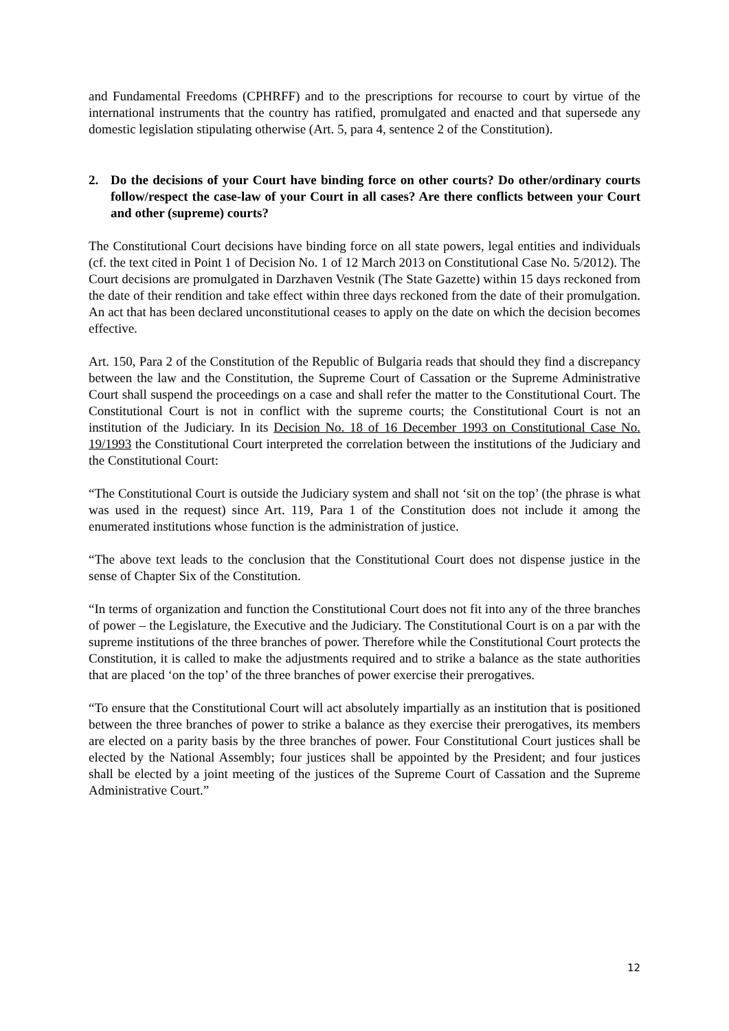and Fundamental Freedoms (CPHRFF) and to the prescriptions for recourse to court by virtue of the international instruments that the country has ratified, promulgated and enacted and that supersede any domestic legislation stipulating otherwise (Art. 5, para 4, sentence 2 of the Constitution).
2. Do the decisions of your Court have binding force on other courts? Do other/ordinary courts follow/respect the case-law of your Court in all cases? Are there conflicts between your Court and other (supreme) courts?
The Constitutional Court decisions have binding force on all state powers, legal entities and individuals (cf. the text cited in Point 1 of Decision No. 1 of 12 March 2013 on Constitutional Case No. 5/2012). The Court decisions are promulgated in Darzhaven Vestnik (The State Gazette) within 15 days reckoned from the date of their rendition and take effect within three days reckoned from the date of their promulgation. An act that has been declared unconstitutional ceases to apply on the date on which the decision becomes effective.
Art. 150, Para 2 of the Constitution of the Republic of Bulgaria reads that should they find a discrepancy between the law and the Constitution, the Supreme Court of Cassation or the Supreme Administrative Court shall suspend the proceedings on a case and shall refer the matter to the Constitutional Court. The Constitutional Court is not in conflict with the supreme courts; the Constitutional Court is not an institution of the Judiciary. In its Decision No. 18 of 16 December 1993 on Constitutional Case No. 19/1993 the Constitutional Court interpreted the correlation between the institutions of the Judiciary and the Constitutional Court:
“The Constitutional Court is outside the Judiciary system and shall not ‘sit on the top’ (the phrase is what was used in the request) since Art. 119, Para 1 of the Constitution does not include it among the enumerated institutions whose function is the administration of justice.
“The above text leads to the conclusion that the Constitutional Court does not dispense justice in the sense of Chapter Six of the Constitution.
“In terms of organization and function the Constitutional Court does not fit into any of the three branches of power – the Legislature, the Executive and the Judiciary. The Constitutional Court is on a par with the supreme institutions of the three branches of power. Therefore while the Constitutional Court protects the Constitution, it is called to make the adjustments required and to strike a balance as the state authorities that are placed ‘on the top’ of the three branches of power exercise their prerogatives.
“To ensure that the Constitutional Court will act absolutely impartially as an institution that is positioned between the three branches of power to strike a balance as they exercise their prerogatives, its members are elected on a parity basis by the three branches of power. Four Constitutional Court justices shall be elected by the National Assembly; four justices shall be appointed by the President; and four justices shall be elected by a joint meeting of the justices of the Supreme Court of Cassation and the Supreme Administrative Court.”
12